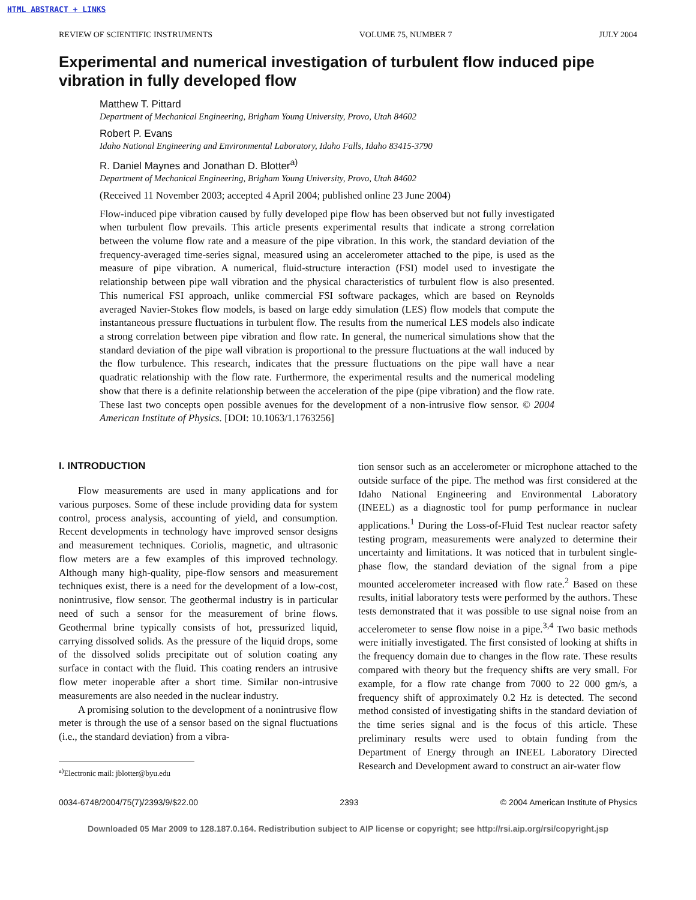HTML ABSTRACT + LINKS
REVIEW OF SCIENTIFIC INSTRUMENTS VOLUME 75, NUMBER 7 JULY 2004
Experimental and numerical investigation of turbulent flow induced pipe vibration in fully developed flow
Matthew T. Pittard
Department of Mechanical Engineering, Brigham Young University, Provo, Utah 84602
Robert P. Evans
Idaho National Engineering and Environmental Laboratory, Idaho Falls, Idaho 83415-3790
R. Daniel Maynes and Jonathan D. Blotter<sup>a)</sup>
Department of Mechanical Engineering, Brigham Young University, Provo, Utah 84602
(Received 11 November 2003; accepted 4 April 2004; published online 23 June 2004)
Flow-induced pipe vibration caused by fully developed pipe flow has been observed but not fully investigated when turbulent flow prevails. This article presents experimental results that indicate a strong correlation between the volume flow rate and a measure of the pipe vibration. In this work, the standard deviation of the frequency-averaged time-series signal, measured using an accelerometer attached to the pipe, is used as the measure of pipe vibration. A numerical, fluid-structure interaction (FSI) model used to investigate the relationship between pipe wall vibration and the physical characteristics of turbulent flow is also presented. This numerical FSI approach, unlike commercial FSI software packages, which are based on Reynolds averaged Navier-Stokes flow models, is based on large eddy simulation (LES) flow models that compute the instantaneous pressure fluctuations in turbulent flow. The results from the numerical LES models also indicate a strong correlation between pipe vibration and flow rate. In general, the numerical simulations show that the standard deviation of the pipe wall vibration is proportional to the pressure fluctuations at the wall induced by the flow turbulence. This research, indicates that the pressure fluctuations on the pipe wall have a near quadratic relationship with the flow rate. Furthermore, the experimental results and the numerical modeling show that there is a definite relationship between the acceleration of the pipe (pipe vibration) and the flow rate. These last two concepts open possible avenues for the development of a non-intrusive flow sensor. © 2004 American Institute of Physics. [DOI: 10.1063/1.1763256]
I. INTRODUCTION
Flow measurements are used in many applications and for various purposes. Some of these include providing data for system control, process analysis, accounting of yield, and consumption. Recent developments in technology have improved sensor designs and measurement techniques. Coriolis, magnetic, and ultrasonic flow meters are a few examples of this improved technology. Although many high-quality, pipe-flow sensors and measurement techniques exist, there is a need for the development of a low-cost, nonintrusive, flow sensor. The geothermal industry is in particular need of such a sensor for the measurement of brine flows. Geothermal brine typically consists of hot, pressurized liquid, carrying dissolved solids. As the pressure of the liquid drops, some of the dissolved solids precipitate out of solution coating any surface in contact with the fluid. This coating renders an intrusive flow meter inoperable after a short time. Similar non-intrusive measurements are also needed in the nuclear industry.
A promising solution to the development of a nonintrusive flow meter is through the use of a sensor based on the signal fluctuations (i.e., the standard deviation) from a vibra-
<sup>a)</sup> Electronic mail: jblotter@byu.edu
tion sensor such as an accelerometer or microphone attached to the outside surface of the pipe. The method was first considered at the Idaho National Engineering and Environmental Laboratory (INEEL) as a diagnostic tool for pump performance in nuclear applications.<sup>1</sup> During the Loss-of-Fluid Test nuclear reactor safety testing program, measurements were analyzed to determine their uncertainty and limitations. It was noticed that in turbulent single-phase flow, the standard deviation of the signal from a pipe mounted accelerometer increased with flow rate.<sup>2</sup> Based on these results, initial laboratory tests were performed by the authors. These tests demonstrated that it was possible to use signal noise from an accelerometer to sense flow noise in a pipe.<sup>3,4</sup> Two basic methods were initially investigated. The first consisted of looking at shifts in the frequency domain due to changes in the flow rate. These results compared with theory but the frequency shifts are very small. For example, for a flow rate change from 7000 to 22 000 gm/s, a frequency shift of approximately 0.2 Hz is detected. The second method consisted of investigating shifts in the standard deviation of the time series signal and is the focus of this article. These preliminary results were used to obtain funding from the Department of Energy through an INEEL Laboratory Directed Research and Development award to construct an air-water flow
0034-6748/2004/75(7)/2393/9/$22.00 2393 © 2004 American Institute of Physics
Downloaded 05 Mar 2009 to 128.187.0.164. Redistribution subject to AIP license or copyright; see http://rsi.aip.org/rsi/copyright.jsp